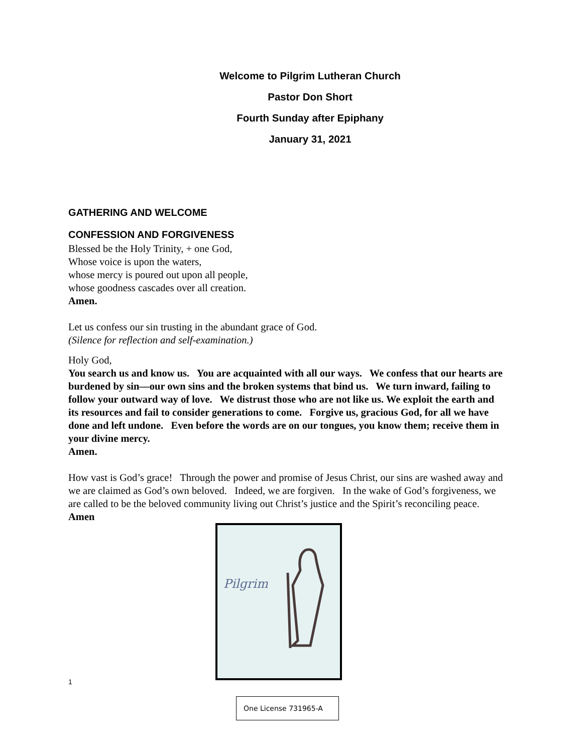Welcome to Pilgrim Lutheran Church
Pastor Don Short
Fourth Sunday after Epiphany
January 31, 2021
GATHERING AND WELCOME
CONFESSION AND FORGIVENESS
Blessed be the Holy Trinity, + one God,
Whose voice is upon the waters,
whose mercy is poured out upon all people,
whose goodness cascades over all creation.
Amen.
Let us confess our sin trusting in the abundant grace of God.
(Silence for reflection and self-examination.)
Holy God,
You search us and know us. You are acquainted with all our ways. We confess that our hearts are burdened by sin—our own sins and the broken systems that bind us. We turn inward, failing to follow your outward way of love. We distrust those who are not like us. We exploit the earth and its resources and fail to consider generations to come. Forgive us, gracious God, for all we have done and left undone. Even before the words are on our tongues, you know them; receive them in your divine mercy.
Amen.
How vast is God’s grace! Through the power and promise of Jesus Christ, our sins are washed away and we are claimed as God’s own beloved. Indeed, we are forgiven. In the wake of God’s forgiveness, we are called to be the beloved community living out Christ’s justice and the Spirit’s reconciling peace.
Amen
Pilgrim
1
One License 731965-A